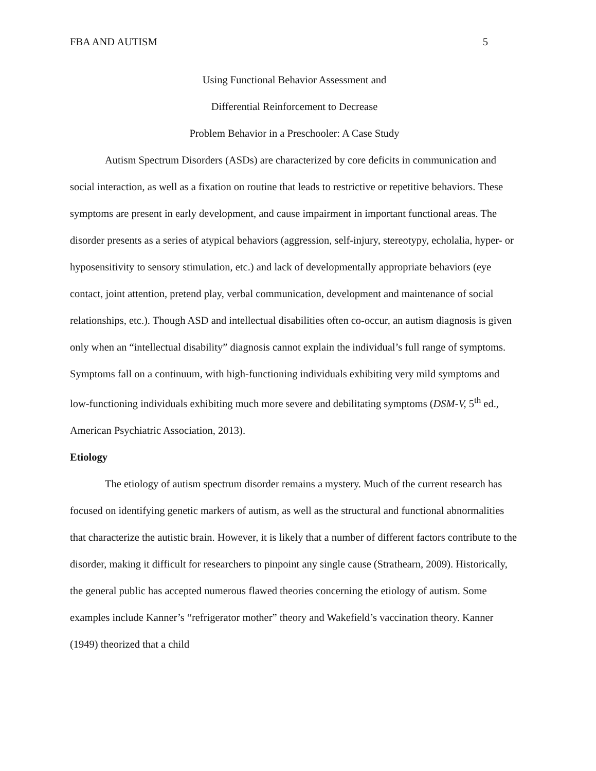FBA AND AUTISM 5
Using Functional Behavior Assessment and
Differential Reinforcement to Decrease
Problem Behavior in a Preschooler: A Case Study
Autism Spectrum Disorders (ASDs) are characterized by core deficits in communication and social interaction, as well as a fixation on routine that leads to restrictive or repetitive behaviors. These symptoms are present in early development, and cause impairment in important functional areas. The disorder presents as a series of atypical behaviors (aggression, self-injury, stereotypy, echolalia, hyper- or hyposensitivity to sensory stimulation, etc.) and lack of developmentally appropriate behaviors (eye contact, joint attention, pretend play, verbal communication, development and maintenance of social relationships, etc.). Though ASD and intellectual disabilities often co-occur, an autism diagnosis is given only when an “intellectual disability” diagnosis cannot explain the individual’s full range of symptoms. Symptoms fall on a continuum, with high-functioning individuals exhibiting very mild symptoms and low-functioning individuals exhibiting much more severe and debilitating symptoms (DSM-V, 5<sup>th</sup> ed., American Psychiatric Association, 2013).
Etiology
The etiology of autism spectrum disorder remains a mystery. Much of the current research has focused on identifying genetic markers of autism, as well as the structural and functional abnormalities that characterize the autistic brain. However, it is likely that a number of different factors contribute to the disorder, making it difficult for researchers to pinpoint any single cause (Strathearn, 2009). Historically, the general public has accepted numerous flawed theories concerning the etiology of autism. Some examples include Kanner’s “refrigerator mother” theory and Wakefield’s vaccination theory. Kanner (1949) theorized that a child